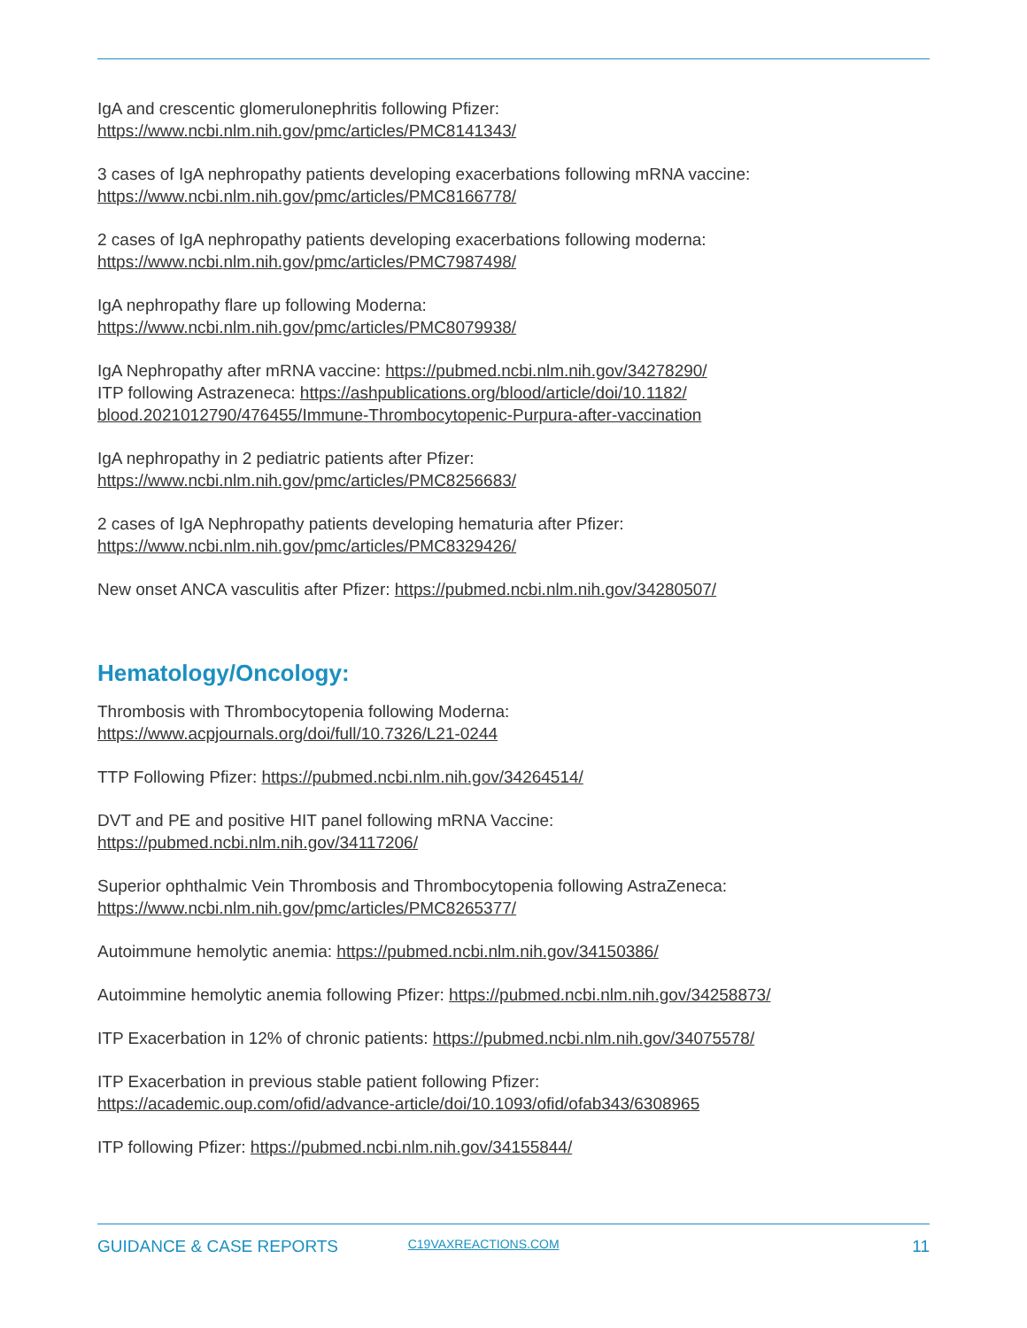IgA and crescentic glomerulonephritis following Pfizer:
https://www.ncbi.nlm.nih.gov/pmc/articles/PMC8141343/
3 cases of IgA nephropathy patients developing exacerbations following mRNA vaccine:
https://www.ncbi.nlm.nih.gov/pmc/articles/PMC8166778/
2 cases of IgA nephropathy patients developing exacerbations following moderna:
https://www.ncbi.nlm.nih.gov/pmc/articles/PMC7987498/
IgA nephropathy flare up following Moderna:
https://www.ncbi.nlm.nih.gov/pmc/articles/PMC8079938/
IgA Nephropathy after mRNA vaccine: https://pubmed.ncbi.nlm.nih.gov/34278290/
ITP following Astrazeneca: https://ashpublications.org/blood/article/doi/10.1182/
blood.2021012790/476455/Immune-Thrombocytopenic-Purpura-after-vaccination
IgA nephropathy in 2 pediatric patients after Pfizer:
https://www.ncbi.nlm.nih.gov/pmc/articles/PMC8256683/
2 cases of IgA Nephropathy patients developing hematuria after Pfizer:
https://www.ncbi.nlm.nih.gov/pmc/articles/PMC8329426/
New onset ANCA vasculitis after Pfizer: https://pubmed.ncbi.nlm.nih.gov/34280507/
Hematology/Oncology:
Thrombosis with Thrombocytopenia following Moderna:
https://www.acpjournals.org/doi/full/10.7326/L21-0244
TTP Following Pfizer: https://pubmed.ncbi.nlm.nih.gov/34264514/
DVT and PE and positive HIT panel following mRNA Vaccine:
https://pubmed.ncbi.nlm.nih.gov/34117206/
Superior ophthalmic Vein Thrombosis and Thrombocytopenia following AstraZeneca:
https://www.ncbi.nlm.nih.gov/pmc/articles/PMC8265377/
Autoimmune hemolytic anemia: https://pubmed.ncbi.nlm.nih.gov/34150386/
Autoimmine hemolytic anemia following Pfizer: https://pubmed.ncbi.nlm.nih.gov/34258873/
ITP Exacerbation in 12% of chronic patients: https://pubmed.ncbi.nlm.nih.gov/34075578/
ITP Exacerbation in previous stable patient following Pfizer:
https://academic.oup.com/ofid/advance-article/doi/10.1093/ofid/ofab343/6308965
ITP following Pfizer: https://pubmed.ncbi.nlm.nih.gov/34155844/
GUIDANCE & CASE REPORTS C19VAXREACTIONS.COM 11